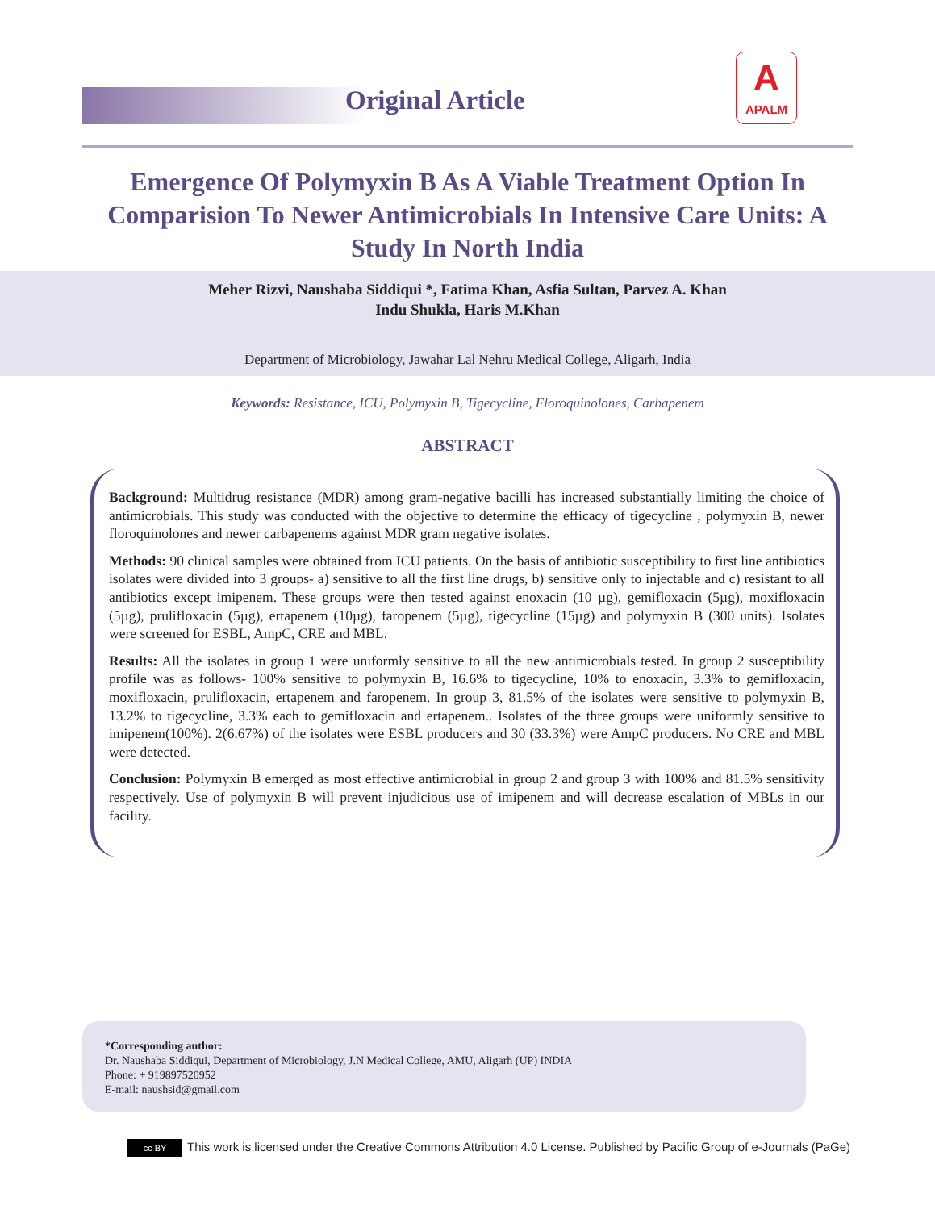Original Article
A
APALM
Emergence Of Polymyxin B As A Viable Treatment Option In Comparision To Newer Antimicrobials In Intensive Care Units: A Study In North India
Meher Rizvi, Naushaba Siddiqui *, Fatima Khan, Asfia Sultan, Parvez A. Khan
Indu Shukla, Haris M.Khan
Department of Microbiology, Jawahar Lal Nehru Medical College, Aligarh, India
Keywords: Resistance, ICU, Polymyxin B, Tigecycline, Floroquinolones, Carbapenem
ABSTRACT
Background: Multidrug resistance (MDR) among gram-negative bacilli has increased substantially limiting the choice of antimicrobials. This study was conducted with the objective to determine the efficacy of tigecycline , polymyxin B, newer floroquinolones and newer carbapenems against MDR gram negative isolates.
Methods: 90 clinical samples were obtained from ICU patients. On the basis of antibiotic susceptibility to first line antibiotics isolates were divided into 3 groups- a) sensitive to all the first line drugs, b) sensitive only to injectable and c) resistant to all antibiotics except imipenem. These groups were then tested against enoxacin (10 µg), gemifloxacin (5µg), moxifloxacin (5µg), prulifloxacin (5µg), ertapenem (10µg), faropenem (5µg), tigecycline (15µg) and polymyxin B (300 units). Isolates were screened for ESBL, AmpC, CRE and MBL.
Results: All the isolates in group 1 were uniformly sensitive to all the new antimicrobials tested. In group 2 susceptibility profile was as follows- 100% sensitive to polymyxin B, 16.6% to tigecycline, 10% to enoxacin, 3.3% to gemifloxacin, moxifloxacin, prulifloxacin, ertapenem and faropenem. In group 3, 81.5% of the isolates were sensitive to polymyxin B, 13.2% to tigecycline, 3.3% each to gemifloxacin and ertapenem.. Isolates of the three groups were uniformly sensitive to imipenem(100%). 2(6.67%) of the isolates were ESBL producers and 30 (33.3%) were AmpC producers. No CRE and MBL were detected.
Conclusion: Polymyxin B emerged as most effective antimicrobial in group 2 and group 3 with 100% and 81.5% sensitivity respectively. Use of polymyxin B will prevent injudicious use of imipenem and will decrease escalation of MBLs in our facility.
*Corresponding author:
Dr. Naushaba Siddiqui, Department of Microbiology, J.N Medical College, AMU, Aligarh (UP) INDIA
Phone: + 919897520952
E-mail: naushsid@gmail.com
cc BY This work is licensed under the Creative Commons Attribution 4.0 License. Published by Pacific Group of e-Journals (PaGe)